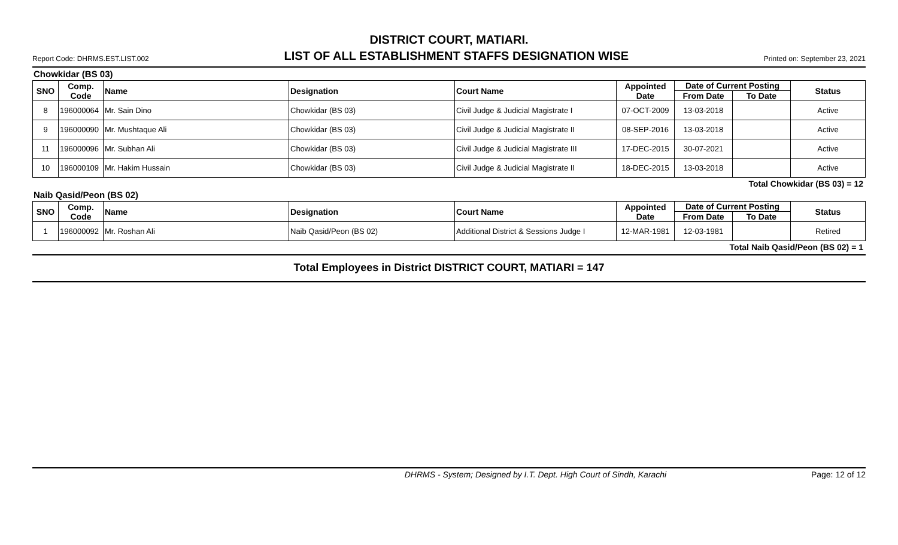DISTRICT COURT, MATIARI.
Report Code: DHRMS.EST.LIST.002 LIST OF ALL ESTABLISHMENT STAFFS DESIGNATION WISE Printed on: September 23, 2021
Chowkidar (BS 03)
| SNO | Comp. Code | Name | Designation | Court Name | Appointed Date | Date of Current Posting | | Status |
| --- | --- | --- | --- | --- | --- | --- | --- | --- |
| | | | | | | From Date | To Date | |
| 8 | 196000064 | Mr. Sain Dino | Chowkidar (BS 03) | Civil Judge & Judicial Magistrate I | 07-OCT-2009 | 13-03-2018 | | Active |
| 9 | 196000090 | Mr. Mushtaque Ali | Chowkidar (BS 03) | Civil Judge & Judicial Magistrate II | 08-SEP-2016 | 13-03-2018 | | Active |
| 11 | 196000096 | Mr. Subhan Ali | Chowkidar (BS 03) | Civil Judge & Judicial Magistrate III | 17-DEC-2015 | 30-07-2021 | | Active |
| 10 | 196000109 | Mr. Hakim Hussain | Chowkidar (BS 03) | Civil Judge & Judicial Magistrate II | 18-DEC-2015 | 13-03-2018 | | Active |
Total Chowkidar (BS 03) = 12
Naib Qasid/Peon (BS 02)
| SNO | Comp. Code | Name | Designation | Court Name | Appointed Date | Date of Current Posting | | Status |
| --- | --- | --- | --- | --- | --- | --- | --- | --- |
| | | | | | | From Date | To Date | |
| 1 | 196000092 | Mr. Roshan Ali | Naib Qasid/Peon (BS 02) | Additional District & Sessions Judge I | 12-MAR-1981 | 12-03-1981 | | Retired |
Total Naib Qasid/Peon (BS 02) = 1
Total Employees in District DISTRICT COURT, MATIARI = 147
DHRMS - System; Designed by I.T. Dept. High Court of Sindh, Karachi Page: 12 of 12